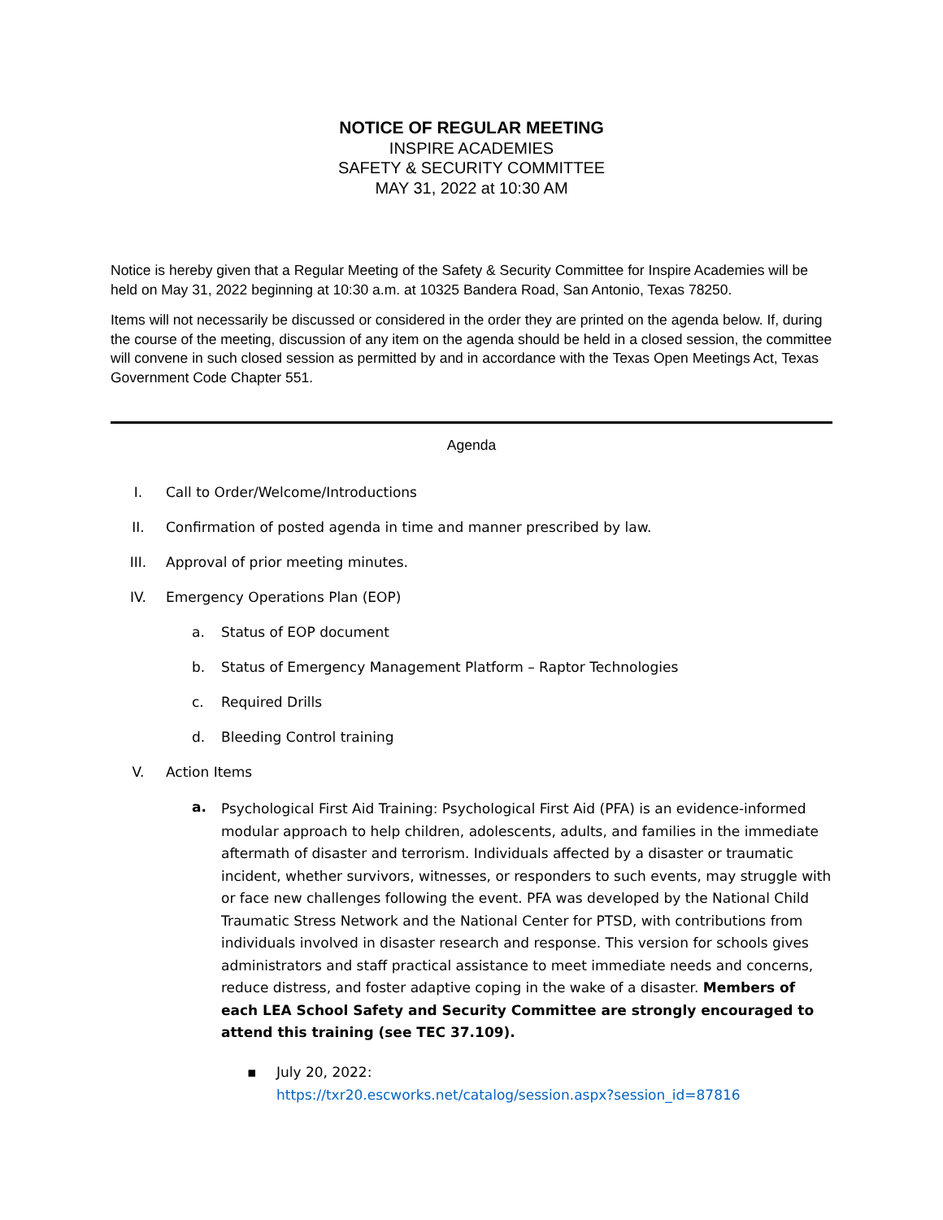NOTICE OF REGULAR MEETING
INSPIRE ACADEMIES
SAFETY & SECURITY COMMITTEE
MAY 31, 2022 at 10:30 AM
Notice is hereby given that a Regular Meeting of the Safety & Security Committee for Inspire Academies will be held on May 31, 2022 beginning at 10:30 a.m. at 10325 Bandera Road, San Antonio, Texas 78250.
Items will not necessarily be discussed or considered in the order they are printed on the agenda below. If, during the course of the meeting, discussion of any item on the agenda should be held in a closed session, the committee will convene in such closed session as permitted by and in accordance with the Texas Open Meetings Act, Texas Government Code Chapter 551.
Agenda
I. Call to Order/Welcome/Introductions
II. Confirmation of posted agenda in time and manner prescribed by law.
III. Approval of prior meeting minutes.
IV. Emergency Operations Plan (EOP)
a. Status of EOP document
b. Status of Emergency Management Platform – Raptor Technologies
c. Required Drills
d. Bleeding Control training
V. Action Items
a. Psychological First Aid Training: Psychological First Aid (PFA) is an evidence-informed modular approach to help children, adolescents, adults, and families in the immediate aftermath of disaster and terrorism. Individuals affected by a disaster or traumatic incident, whether survivors, witnesses, or responders to such events, may struggle with or face new challenges following the event. PFA was developed by the National Child Traumatic Stress Network and the National Center for PTSD, with contributions from individuals involved in disaster research and response. This version for schools gives administrators and staff practical assistance to meet immediate needs and concerns, reduce distress, and foster adaptive coping in the wake of a disaster. Members of each LEA School Safety and Security Committee are strongly encouraged to attend this training (see TEC 37.109).
▪ July 20, 2022:
https://txr20.escworks.net/catalog/session.aspx?session_id=87816